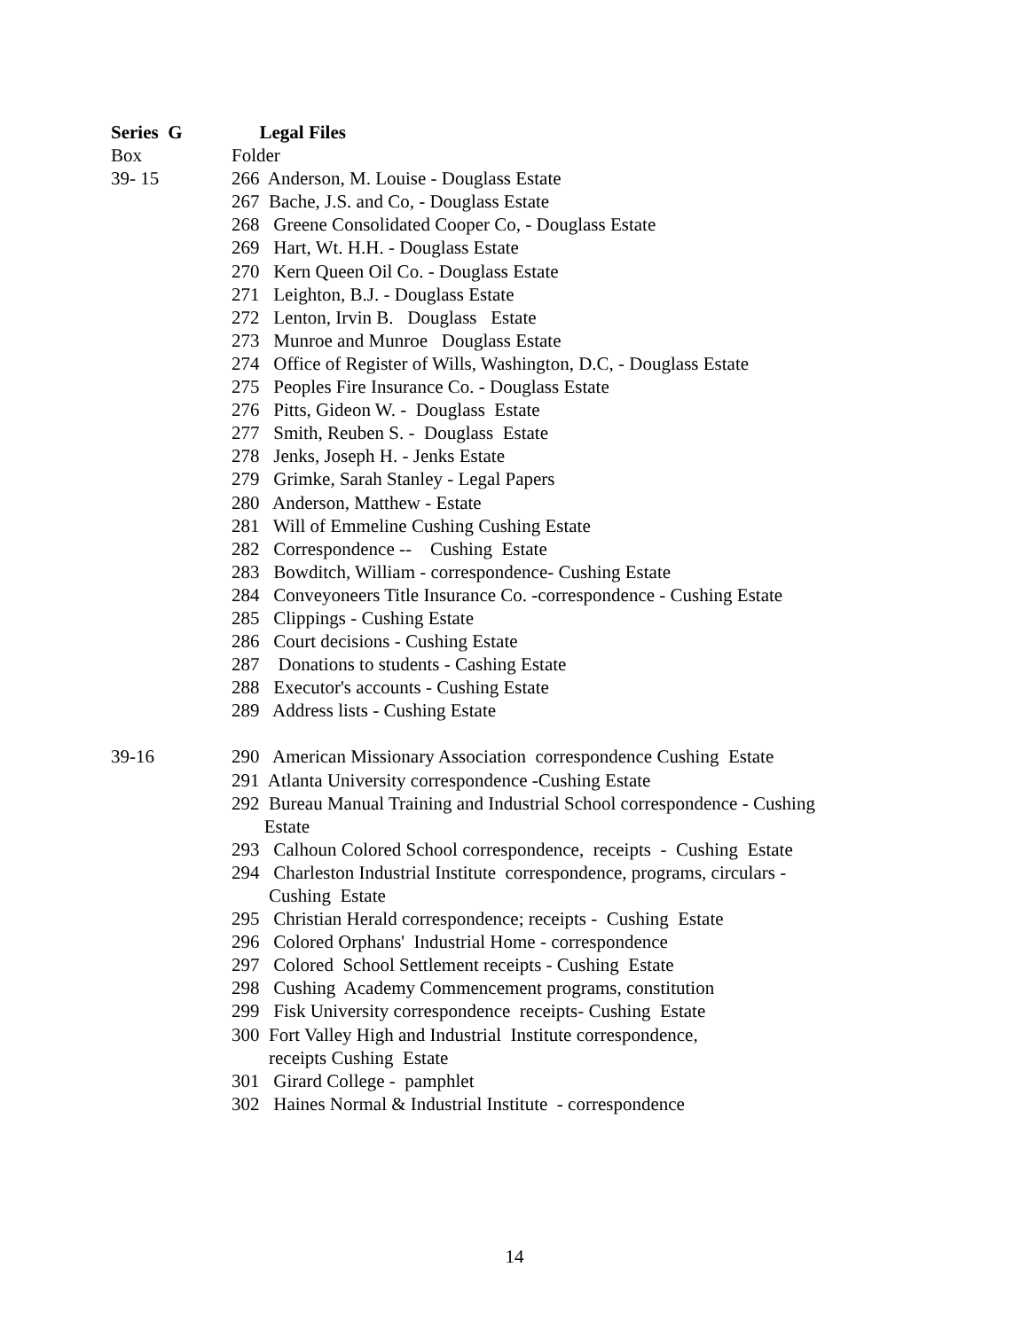Series G Legal Files
Box Folder
39- 15 266 Anderson, M. Louise - Douglass Estate
267 Bache, J.S. and Co, - Douglass Estate
268 Greene Consolidated Cooper Co, - Douglass Estate
269 Hart, Wt. H.H. - Douglass Estate
270 Kern Queen Oil Co. - Douglass Estate
271 Leighton, B.J. - Douglass Estate
272 Lenton, Irvin B. Douglass Estate
273 Munroe and Munroe Douglass Estate
274 Office of Register of Wills, Washington, D.C, - Douglass Estate
275 Peoples Fire Insurance Co. - Douglass Estate
276 Pitts, Gideon W. - Douglass Estate
277 Smith, Reuben S. - Douglass Estate
278 Jenks, Joseph H. - Jenks Estate
279 Grimke, Sarah Stanley - Legal Papers
280 Anderson, Matthew - Estate
281 Will of Emmeline Cushing Cushing Estate
282 Correspondence -- Cushing Estate
283 Bowditch, William - correspondence- Cushing Estate
284 Conveyoneers Title Insurance Co. -correspondence - Cushing Estate
285 Clippings - Cushing Estate
286 Court decisions - Cushing Estate
287 Donations to students - Cashing Estate
288 Executor's accounts - Cushing Estate
289 Address lists - Cushing Estate
39-16 290 American Missionary Association correspondence Cushing Estate
291 Atlanta University correspondence -Cushing Estate
292 Bureau Manual Training and Industrial School correspondence - Cushing Estate
293 Calhoun Colored School correspondence, receipts - Cushing Estate
294 Charleston Industrial Institute correspondence, programs, circulars - Cushing Estate
295 Christian Herald correspondence; receipts - Cushing Estate
296 Colored Orphans' Industrial Home - correspondence
297 Colored School Settlement receipts - Cushing Estate
298 Cushing Academy Commencement programs, constitution
299 Fisk University correspondence receipts- Cushing Estate
300 Fort Valley High and Industrial Institute correspondence, receipts Cushing Estate
301 Girard College - pamphlet
302 Haines Normal & Industrial Institute - correspondence
14